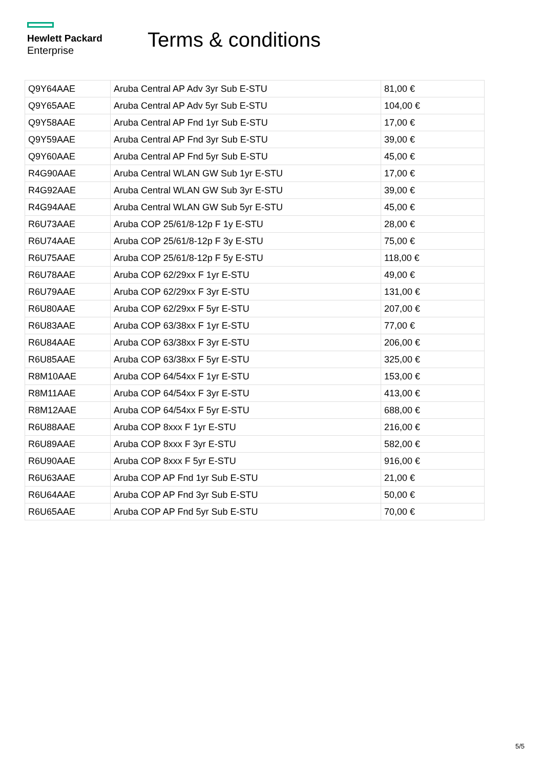Hewlett Packard
Enterprise
Terms & conditions
| Q9Y64AAE | Aruba Central AP Adv 3yr Sub E-STU | 81,00 € |
| Q9Y65AAE | Aruba Central AP Adv 5yr Sub E-STU | 104,00 € |
| Q9Y58AAE | Aruba Central AP Fnd 1yr Sub E-STU | 17,00 € |
| Q9Y59AAE | Aruba Central AP Fnd 3yr Sub E-STU | 39,00 € |
| Q9Y60AAE | Aruba Central AP Fnd 5yr Sub E-STU | 45,00 € |
| R4G90AAE | Aruba Central WLAN GW Sub 1yr E-STU | 17,00 € |
| R4G92AAE | Aruba Central WLAN GW Sub 3yr E-STU | 39,00 € |
| R4G94AAE | Aruba Central WLAN GW Sub 5yr E-STU | 45,00 € |
| R6U73AAE | Aruba COP 25/61/8-12p F 1y E-STU | 28,00 € |
| R6U74AAE | Aruba COP 25/61/8-12p F 3y E-STU | 75,00 € |
| R6U75AAE | Aruba COP 25/61/8-12p F 5y E-STU | 118,00 € |
| R6U78AAE | Aruba COP 62/29xx F 1yr E-STU | 49,00 € |
| R6U79AAE | Aruba COP 62/29xx F 3yr E-STU | 131,00 € |
| R6U80AAE | Aruba COP 62/29xx F 5yr E-STU | 207,00 € |
| R6U83AAE | Aruba COP 63/38xx F 1yr E-STU | 77,00 € |
| R6U84AAE | Aruba COP 63/38xx F 3yr E-STU | 206,00 € |
| R6U85AAE | Aruba COP 63/38xx F 5yr E-STU | 325,00 € |
| R8M10AAE | Aruba COP 64/54xx F 1yr E-STU | 153,00 € |
| R8M11AAE | Aruba COP 64/54xx F 3yr E-STU | 413,00 € |
| R8M12AAE | Aruba COP 64/54xx F 5yr E-STU | 688,00 € |
| R6U88AAE | Aruba COP 8xxx F 1yr E-STU | 216,00 € |
| R6U89AAE | Aruba COP 8xxx F 3yr E-STU | 582,00 € |
| R6U90AAE | Aruba COP 8xxx F 5yr E-STU | 916,00 € |
| R6U63AAE | Aruba COP AP Fnd 1yr Sub E-STU | 21,00 € |
| R6U64AAE | Aruba COP AP Fnd 3yr Sub E-STU | 50,00 € |
| R6U65AAE | Aruba COP AP Fnd 5yr Sub E-STU | 70,00 € |
5/5